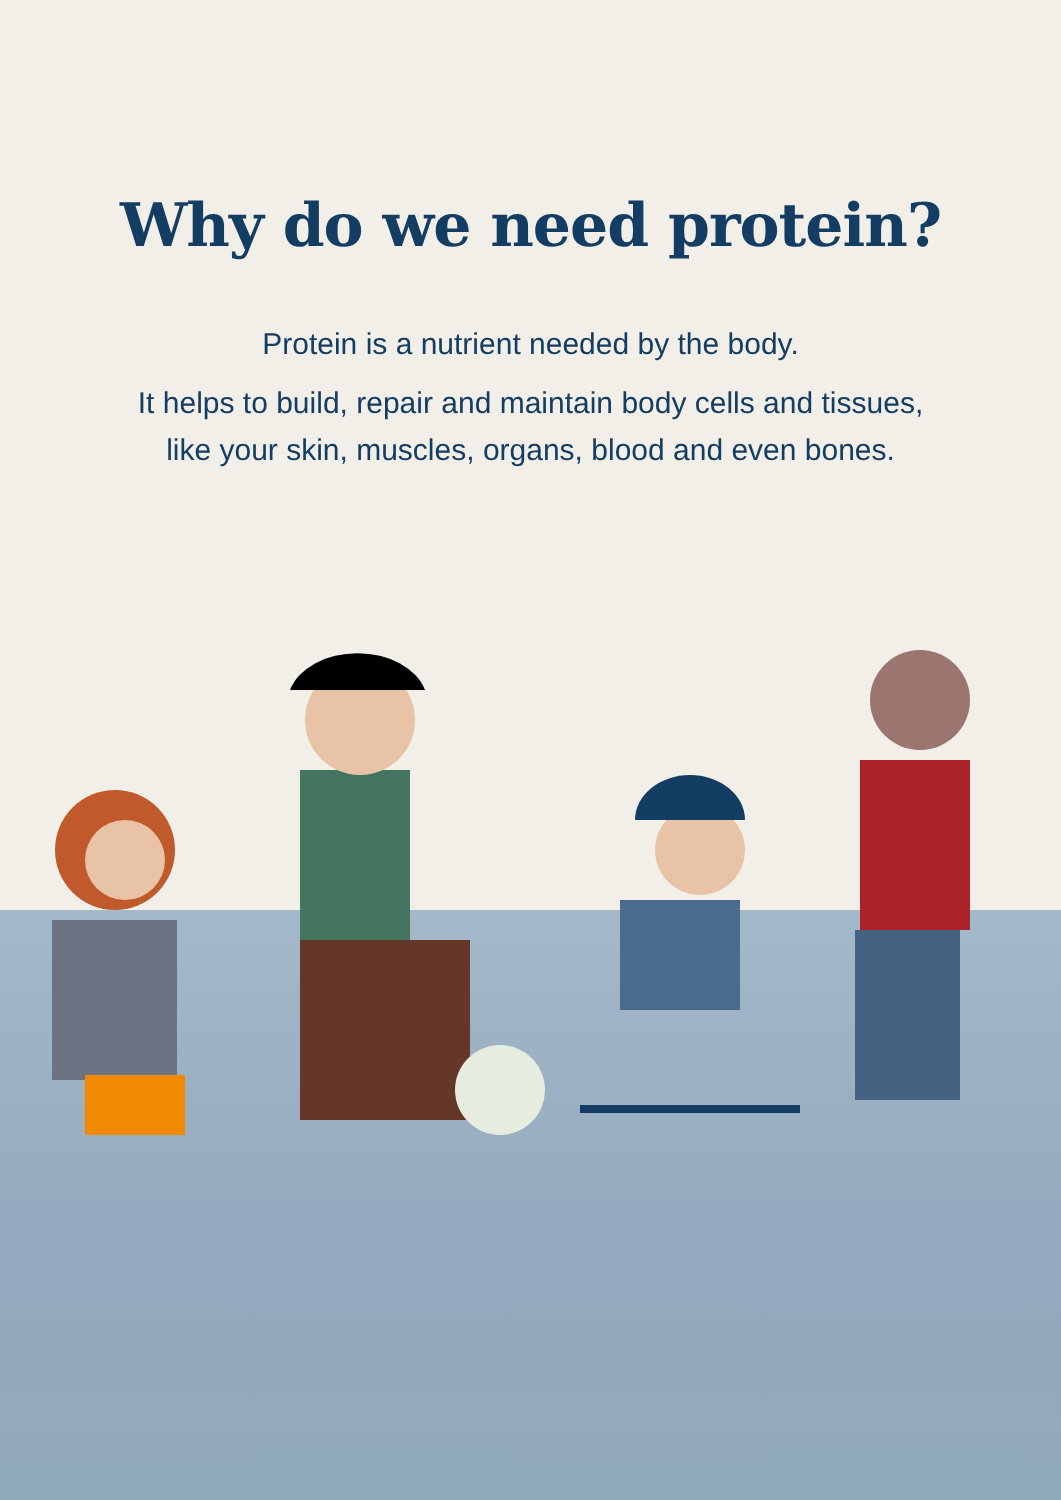Why do we need protein?
Protein is a nutrient needed by the body.
It helps to build, repair and maintain body cells and tissues,
like your skin, muscles, organs, blood and even bones.